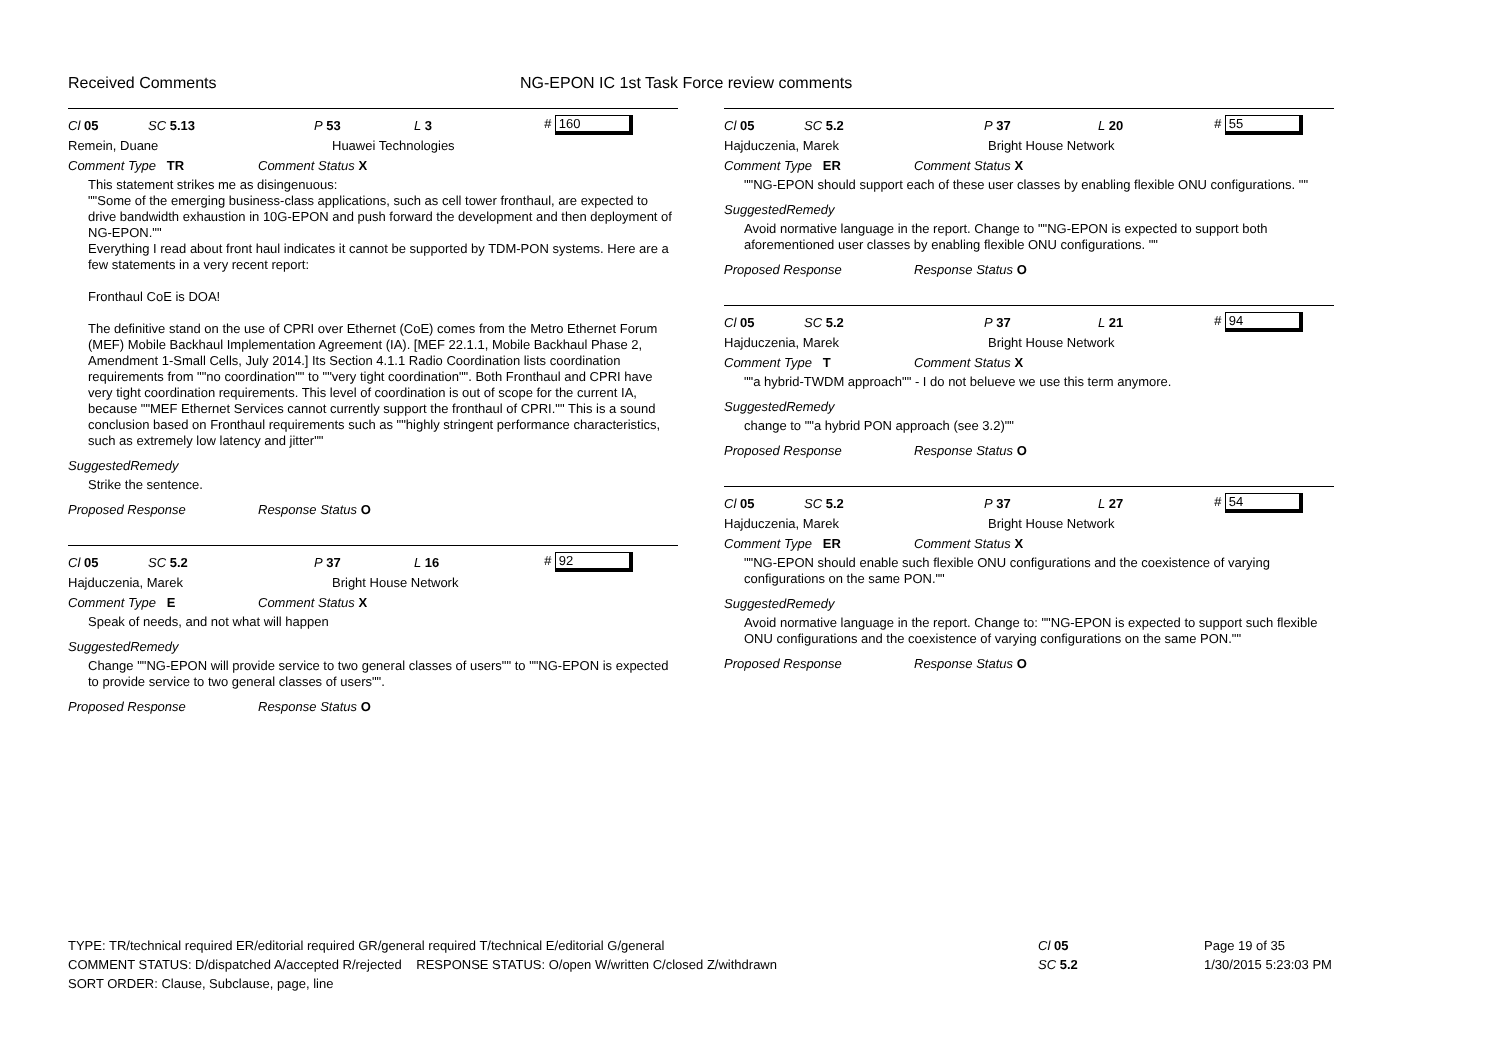Received Comments NG-EPON IC 1st Task Force review comments
Cl 05 SC 5.13 P 53 L 3 # 160
Remein, Duane Huawei Technologies
Comment Type TR Comment Status X
This statement strikes me as disingenuous:
""Some of the emerging business-class applications, such as cell tower fronthaul, are expected to drive bandwidth exhaustion in 10G-EPON and push forward the development and then deployment of NG-EPON.""
Everything I read about front haul indicates it cannot be supported by TDM-PON systems. Here are a few statements in a very recent report:
Fronthaul CoE is DOA!
The definitive stand on the use of CPRI over Ethernet (CoE) comes from the Metro Ethernet Forum (MEF) Mobile Backhaul Implementation Agreement (IA). [MEF 22.1.1, Mobile Backhaul Phase 2, Amendment 1-Small Cells, July 2014.] Its Section 4.1.1 Radio Coordination lists coordination requirements from ""no coordination"" to ""very tight coordination"". Both Fronthaul and CPRI have very tight coordination requirements. This level of coordination is out of scope for the current IA, because ""MEF Ethernet Services cannot currently support the fronthaul of CPRI."" This is a sound conclusion based on Fronthaul requirements such as ""highly stringent performance characteristics, such as extremely low latency and jitter""
SuggestedRemedy
Strike the sentence.
Proposed Response Response Status O
Cl 05 SC 5.2 P 37 L 16 # 92
Hajduczenia, Marek Bright House Network
Comment Type E Comment Status X
Speak of needs, and not what will happen
SuggestedRemedy
Change ""NG-EPON will provide service to two general classes of users"" to ""NG-EPON is expected to provide service to two general classes of users"".
Proposed Response Response Status O
Cl 05 SC 5.2 P 37 L 20 # 55
Hajduczenia, Marek Bright House Network
Comment Type ER Comment Status X
""NG-EPON should support each of these user classes by enabling flexible ONU configurations. ""
SuggestedRemedy
Avoid normative language in the report. Change to ""NG-EPON is expected to support both aforementioned user classes by enabling flexible ONU configurations. ""
Proposed Response Response Status O
Cl 05 SC 5.2 P 37 L 21 # 94
Hajduczenia, Marek Bright House Network
Comment Type T Comment Status X
""a hybrid-TWDM approach"" - I do not belueve we use this term anymore.
SuggestedRemedy
change to ""a hybrid PON approach (see 3.2)""
Proposed Response Response Status O
Cl 05 SC 5.2 P 37 L 27 # 54
Hajduczenia, Marek Bright House Network
Comment Type ER Comment Status X
""NG-EPON should enable such flexible ONU configurations and the coexistence of varying configurations on the same PON.""
SuggestedRemedy
Avoid normative language in the report. Change to: ""NG-EPON is expected to support such flexible ONU configurations and the coexistence of varying configurations on the same PON.""
Proposed Response Response Status O
TYPE: TR/technical required ER/editorial required GR/general required T/technical E/editorial G/general
COMMENT STATUS: D/dispatched A/accepted R/rejected RESPONSE STATUS: O/open W/written C/closed Z/withdrawn
SORT ORDER: Clause, Subclause, page, line
Cl 05
SC 5.2
Page 19 of 35
1/30/2015 5:23:03 PM